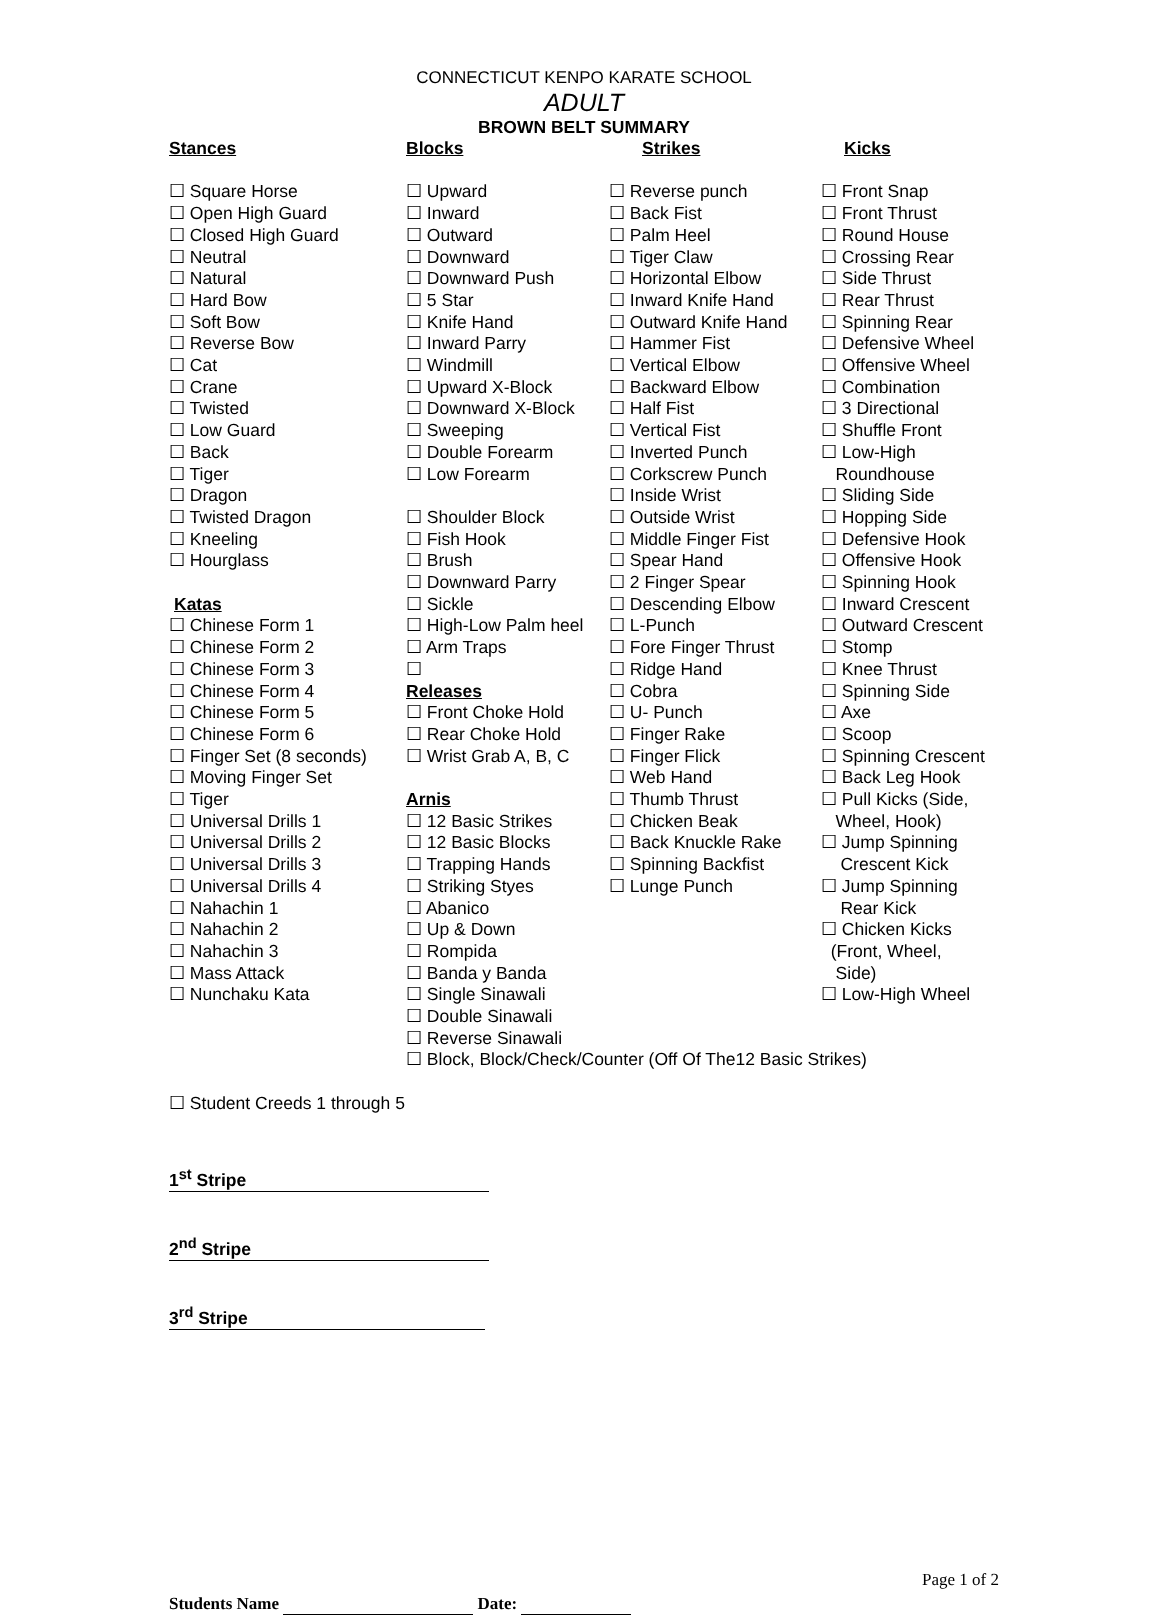CONNECTICUT KENPO KARATE SCHOOL
ADULT
BROWN BELT SUMMARY
Stances
☐ Square Horse
☐ Open High Guard
☐ Closed High Guard
☐ Neutral
☐ Natural
☐ Hard Bow
☐ Soft Bow
☐ Reverse Bow
☐ Cat
☐ Crane
☐ Twisted
☐ Low Guard
☐ Back
☐ Tiger
☐ Dragon
☐ Twisted Dragon
☐ Kneeling
☐ Hourglass
Katas
☐ Chinese Form 1
☐ Chinese Form 2
☐ Chinese Form 3
☐ Chinese Form 4
☐ Chinese Form 5
☐ Chinese Form 6
☐ Finger Set (8 seconds)
☐ Moving Finger Set
☐ Tiger
☐ Universal Drills 1
☐ Universal Drills 2
☐ Universal Drills 3
☐ Universal Drills 4
☐ Nahachin 1
☐ Nahachin 2
☐ Nahachin 3
☐ Mass Attack
☐ Nunchaku Kata
Blocks
☐ Upward
☐ Inward
☐ Outward
☐ Downward
☐ Downward Push
☐ 5 Star
☐ Knife Hand
☐ Inward Parry
☐ Windmill
☐ Upward X-Block
☐ Downward X-Block
☐ Sweeping
☐ Double Forearm
☐ Low Forearm
☐ Shoulder Block
☐ Fish Hook
☐ Brush
☐ Downward Parry
☐ Sickle
☐ High-Low Palm heel
☐ Arm Traps
☐
Releases
☐ Front Choke Hold
☐ Rear Choke Hold
☐ Wrist Grab A, B, C
Arnis
☐ 12 Basic Strikes
☐ 12 Basic Blocks
☐ Trapping Hands
☐ Striking Styes
☐ Abanico
☐ Up & Down
☐ Rompida
☐ Banda y Banda
☐ Single Sinawali
☐ Double Sinawali
☐ Reverse Sinawali
☐ Block, Block/Check/Counter (Off Of The12 Basic Strikes)
Strikes
☐ Reverse punch
☐ Back Fist
☐ Palm Heel
☐ Tiger Claw
☐ Horizontal Elbow
☐ Inward Knife Hand
☐ Outward Knife Hand
☐ Hammer Fist
☐ Vertical Elbow
☐ Backward Elbow
☐ Half Fist
☐ Vertical Fist
☐ Inverted Punch
☐ Corkscrew Punch
☐ Inside Wrist
☐ Outside Wrist
☐ Middle Finger Fist
☐ Spear Hand
☐ 2 Finger Spear
☐ Descending Elbow
☐ L-Punch
☐ Fore Finger Thrust
☐ Ridge Hand
☐ Cobra
☐ U- Punch
☐ Finger Rake
☐ Finger Flick
☐ Web Hand
☐ Thumb Thrust
☐ Chicken Beak
☐ Back Knuckle Rake
☐ Spinning Backfist
☐ Lunge Punch
Kicks
☐ Front Snap
☐ Front Thrust
☐ Round House
☐ Crossing Rear
☐ Side Thrust
☐ Rear Thrust
☐ Spinning Rear
☐ Defensive Wheel
☐ Offensive Wheel
☐ Combination
☐ 3 Directional
☐ Shuffle Front
☐ Low-High
Roundhouse
☐ Sliding Side
☐ Hopping Side
☐ Defensive Hook
☐ Offensive Hook
☐ Spinning Hook
☐ Inward Crescent
☐ Outward Crescent
☐ Stomp
☐ Knee Thrust
☐ Spinning Side
☐ Axe
☐ Scoop
☐ Spinning Crescent
☐ Back Leg Hook
☐ Pull Kicks (Side,
Wheel, Hook)
☐ Jump Spinning
Crescent Kick
☐ Jump Spinning
Rear Kick
☐ Chicken Kicks
(Front, Wheel,
Side)
☐ Low-High Wheel
☐ Student Creeds 1 through 5
1<sup>st</sup> Stripe
2<sup>nd</sup> Stripe
3<sup>rd</sup> Stripe
Page 1 of 2
Students Name Date: